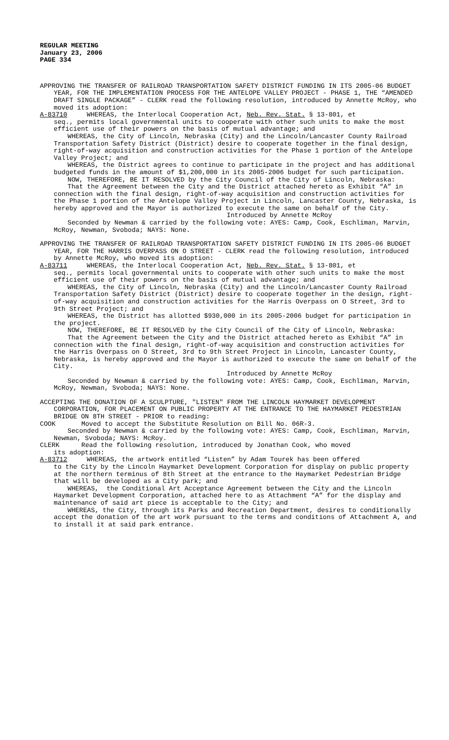REGULAR MEETING
January 23, 2006
PAGE 334
APPROVING THE TRANSFER OF RAILROAD TRANSPORTATION SAFETY DISTRICT FUNDING IN ITS 2005-06 BUDGET YEAR, FOR THE IMPLEMENTATION PROCESS FOR THE ANTELOPE VALLEY PROJECT - PHASE 1, THE “AMENDED DRAFT SINGLE PACKAGE” - CLERK read the following resolution, introduced by Annette McRoy, who moved its adoption:
A-83710 WHEREAS, the Interlocal Cooperation Act, Neb. Rev. Stat. § 13-801, et
seq., permits local governmental units to cooperate with other such units to make the most efficient use of their powers on the basis of mutual advantage; and
WHEREAS, the City of Lincoln, Nebraska (City) and the Lincoln/Lancaster County Railroad Transportation Safety District (District) desire to cooperate together in the final design, right-of-way acquisition and construction activities for the Phase 1 portion of the Antelope Valley Project; and
WHEREAS, the District agrees to continue to participate in the project and has additional budgeted funds in the amount of $1,200,000 in its 2005-2006 budget for such participation.
NOW, THEREFORE, BE IT RESOLVED by the City Council of the City of Lincoln, Nebraska:
That the Agreement between the City and the District attached hereto as Exhibit “A” in connection with the final design, right-of-way acquisition and construction activities for the Phase 1 portion of the Antelope Valley Project in Lincoln, Lancaster County, Nebraska, is hereby approved and the Mayor is authorized to execute the same on behalf of the City.
Introduced by Annette McRoy
Seconded by Newman & carried by the following vote: AYES: Camp, Cook, Eschliman, Marvin, McRoy, Newman, Svoboda; NAYS: None.
APPROVING THE TRANSFER OF RAILROAD TRANSPORTATION SAFETY DISTRICT FUNDING IN ITS 2005-06 BUDGET YEAR, FOR THE HARRIS OVERPASS ON O STREET - CLERK read the following resolution, introduced by Annette McRoy, who moved its adoption:
A-83711 WHEREAS, the Interlocal Cooperation Act, Neb. Rev. Stat. § 13-801, et
seq., permits local governmental units to cooperate with other such units to make the most efficient use of their powers on the basis of mutual advantage; and
WHEREAS, the City of Lincoln, Nebraska (City) and the Lincoln/Lancaster County Railroad Transportation Safety District (District) desire to cooperate together in the design, right-of-way acquisition and construction activities for the Harris Overpass on O Street, 3rd to 9th Street Project; and
WHEREAS, the District has allotted $930,000 in its 2005-2006 budget for participation in the project.
NOW, THEREFORE, BE IT RESOLVED by the City Council of the City of Lincoln, Nebraska:
That the Agreement between the City and the District attached hereto as Exhibit “A” in connection with the final design, right-of-way acquisition and construction activities for the Harris Overpass on O Street, 3rd to 9th Street Project in Lincoln, Lancaster County, Nebraska, is hereby approved and the Mayor is authorized to execute the same on behalf of the City.
Introduced by Annette McRoy
Seconded by Newman & carried by the following vote: AYES: Camp, Cook, Eschliman, Marvin, McRoy, Newman, Svoboda; NAYS: None.
ACCEPTING THE DONATION OF A SCULPTURE, "LISTEN" FROM THE LINCOLN HAYMARKET DEVELOPMENT CORPORATION, FOR PLACEMENT ON PUBLIC PROPERTY AT THE ENTRANCE TO THE HAYMARKET PEDESTRIAN BRIDGE ON 8TH STREET - PRIOR to reading:
COOK Moved to accept the Substitute Resolution on Bill No. 06R-3.
Seconded by Newman & carried by the following vote: AYES: Camp, Cook, Eschliman, Marvin, Newman, Svoboda; NAYS: McRoy.
CLERK Read the following resolution, introduced by Jonathan Cook, who moved
its adoption:
A-83712 WHEREAS, the artwork entitled “Listen” by Adam Tourek has been offered
to the City by the Lincoln Haymarket Development Corporation for display on public property at the northern terminus of 8th Street at the entrance to the Haymarket Pedestrian Bridge that will be developed as a City park; and
WHEREAS, the Conditional Art Acceptance Agreement between the City and the Lincoln Haymarket Development Corporation, attached here to as Attachment “A” for the display and maintenance of said art piece is acceptable to the City; and
WHEREAS, the City, through its Parks and Recreation Department, desires to conditionally accept the donation of the art work pursuant to the terms and conditions of Attachment A, and to install it at said park entrance.